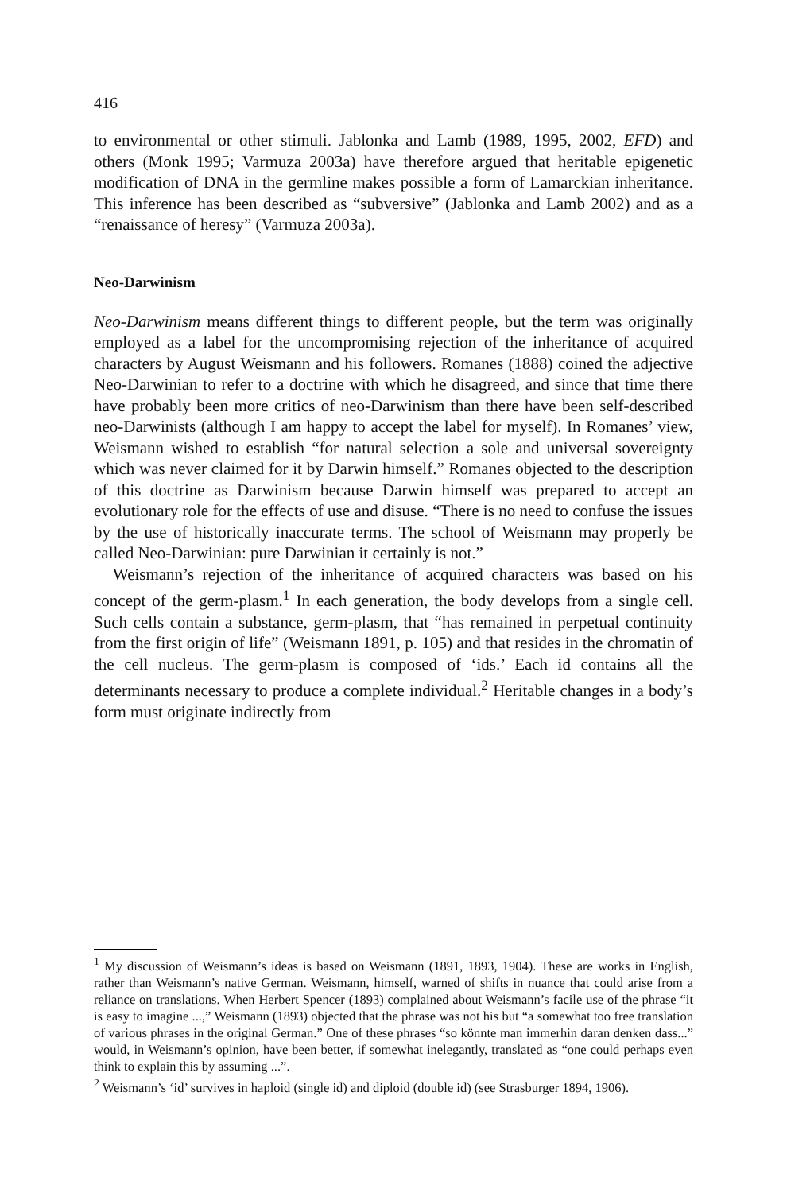416
to environmental or other stimuli. Jablonka and Lamb (1989, 1995, 2002, EFD) and others (Monk 1995; Varmuza 2003a) have therefore argued that heritable epigenetic modification of DNA in the germline makes possible a form of Lamarckian inheritance. This inference has been described as “subversive” (Jablonka and Lamb 2002) and as a “renaissance of heresy” (Varmuza 2003a).
Neo-Darwinism
Neo-Darwinism means different things to different people, but the term was originally employed as a label for the uncompromising rejection of the inheritance of acquired characters by August Weismann and his followers. Romanes (1888) coined the adjective Neo-Darwinian to refer to a doctrine with which he disagreed, and since that time there have probably been more critics of neo-Darwinism than there have been self-described neo-Darwinists (although I am happy to accept the label for myself). In Romanes’ view, Weismann wished to establish “for natural selection a sole and universal sovereignty which was never claimed for it by Darwin himself.” Romanes objected to the description of this doctrine as Darwinism because Darwin himself was prepared to accept an evolutionary role for the effects of use and disuse. “There is no need to confuse the issues by the use of historically inaccurate terms. The school of Weismann may properly be called Neo-Darwinian: pure Darwinian it certainly is not.”
Weismann’s rejection of the inheritance of acquired characters was based on his concept of the germ-plasm.<sup>1</sup> In each generation, the body develops from a single cell. Such cells contain a substance, germ-plasm, that “has remained in perpetual continuity from the first origin of life” (Weismann 1891, p. 105) and that resides in the chromatin of the cell nucleus. The germ-plasm is composed of ‘ids.’ Each id contains all the determinants necessary to produce a complete individual.<sup>2</sup> Heritable changes in a body’s form must originate indirectly from
<sup>1</sup> My discussion of Weismann’s ideas is based on Weismann (1891, 1893, 1904). These are works in English, rather than Weismann’s native German. Weismann, himself, warned of shifts in nuance that could arise from a reliance on translations. When Herbert Spencer (1893) complained about Weismann’s facile use of the phrase “it is easy to imagine ...,” Weismann (1893) objected that the phrase was not his but “a somewhat too free translation of various phrases in the original German.” One of these phrases “so könnte man immerhin daran denken dass...” would, in Weismann’s opinion, have been better, if somewhat inelegantly, translated as “one could perhaps even think to explain this by assuming ...”.
<sup>2</sup> Weismann’s ‘id’ survives in haploid (single id) and diploid (double id) (see Strasburger 1894, 1906).